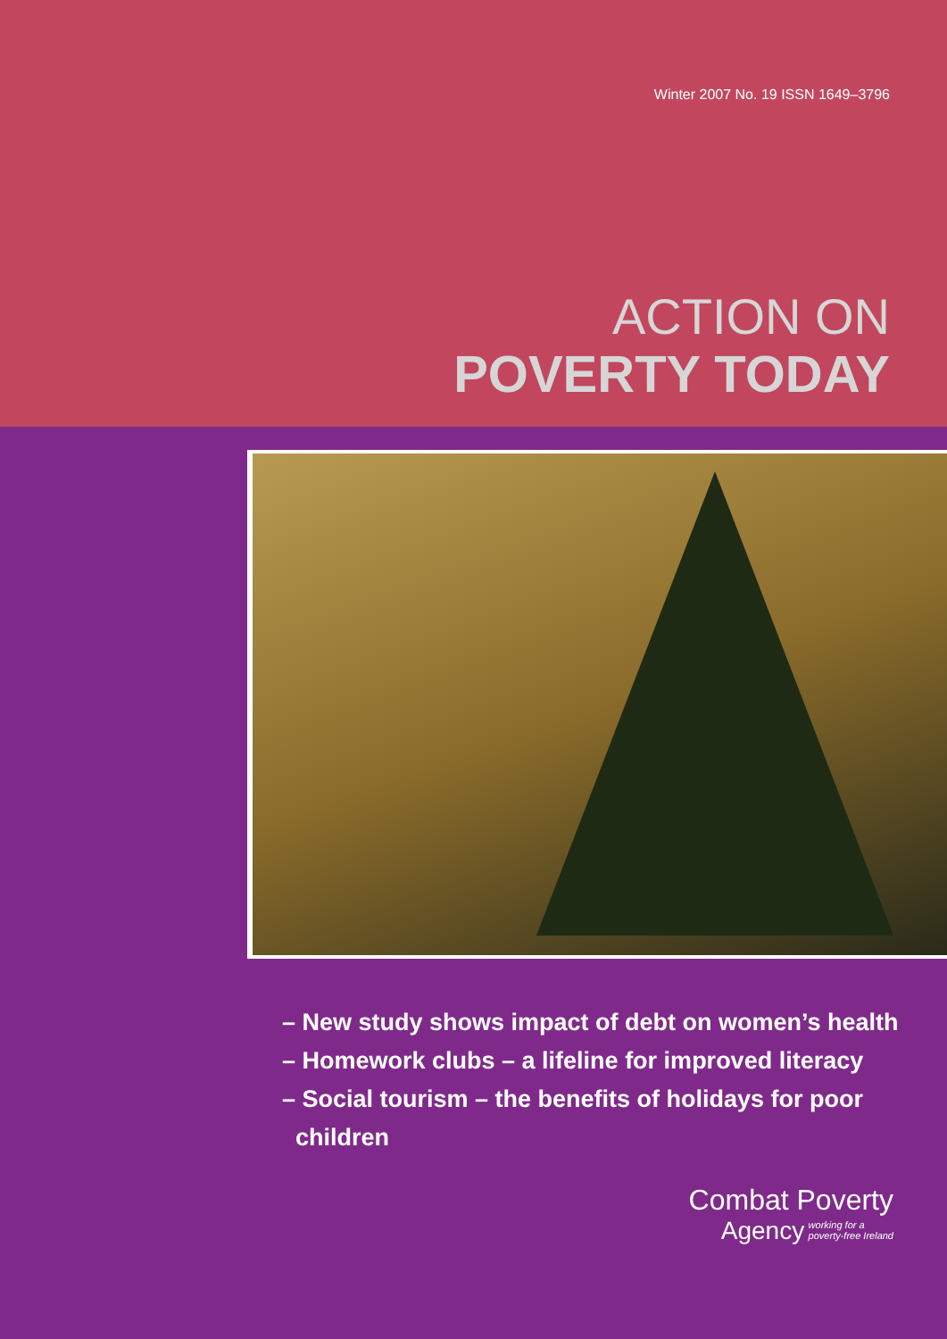Winter 2007 No. 19 ISSN 1649–3796
ACTION ON
POVERTY TODAY
– New study shows impact of debt on women’s health
– Homework clubs – a lifeline for improved literacy
– Social tourism – the benefits of holidays for poor
children
Combat Poverty
Agency working for a
poverty-free Ireland